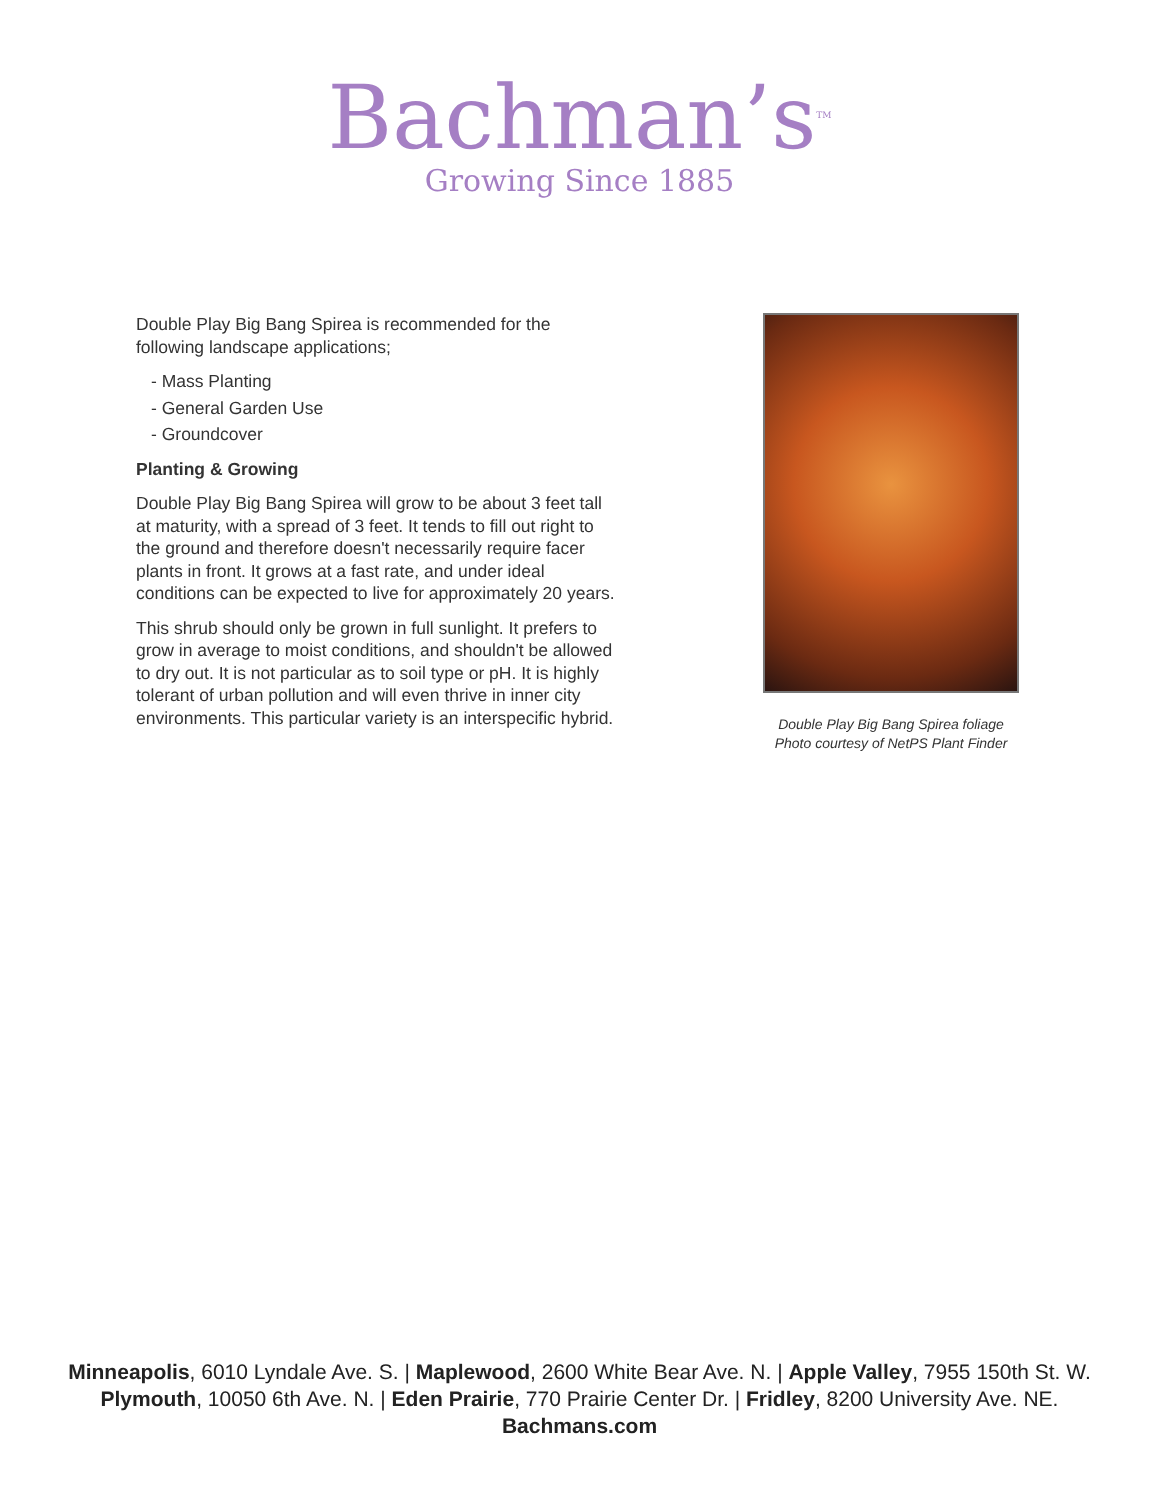Bachman’s<sup>TM</sup>
Growing Since 1885
Double Play Big Bang Spirea is recommended for the following landscape applications;
- Mass Planting
- General Garden Use
- Groundcover
Planting & Growing
Double Play Big Bang Spirea will grow to be about 3 feet tall at maturity, with a spread of 3 feet. It tends to fill out right to the ground and therefore doesn't necessarily require facer plants in front. It grows at a fast rate, and under ideal conditions can be expected to live for approximately 20 years.
This shrub should only be grown in full sunlight. It prefers to grow in average to moist conditions, and shouldn't be allowed to dry out. It is not particular as to soil type or pH. It is highly tolerant of urban pollution and will even thrive in inner city environments. This particular variety is an interspecific hybrid.
Double Play Big Bang Spirea foliage
Photo courtesy of NetPS Plant Finder
Minneapolis, 6010 Lyndale Ave. S. | Maplewood, 2600 White Bear Ave. N. | Apple Valley, 7955 150th St. W.
Plymouth, 10050 6th Ave. N. | Eden Prairie, 770 Prairie Center Dr. | Fridley, 8200 University Ave. NE.
Bachmans.com